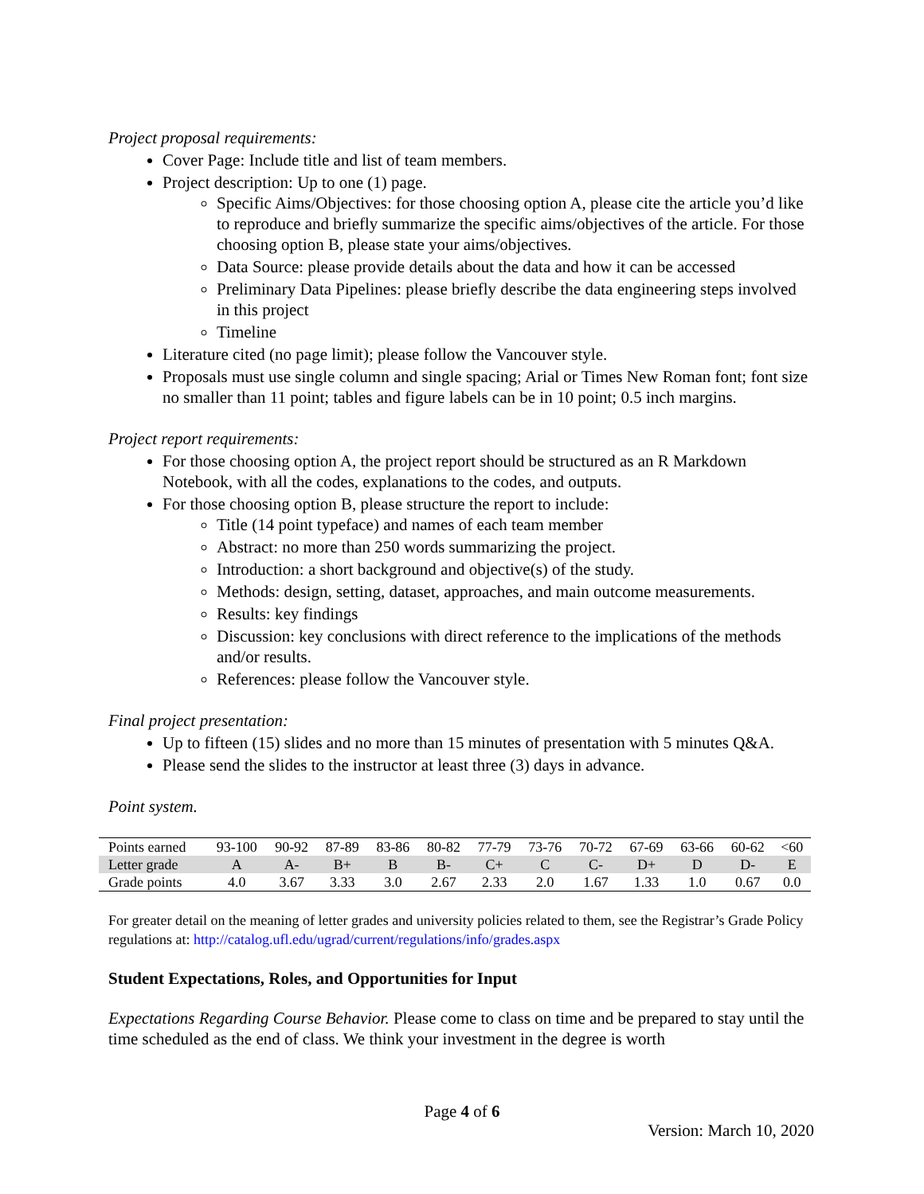Project proposal requirements:
Cover Page: Include title and list of team members.
Project description: Up to one (1) page.
Specific Aims/Objectives: for those choosing option A, please cite the article you’d like to reproduce and briefly summarize the specific aims/objectives of the article. For those choosing option B, please state your aims/objectives.
Data Source: please provide details about the data and how it can be accessed
Preliminary Data Pipelines: please briefly describe the data engineering steps involved in this project
Timeline
Literature cited (no page limit); please follow the Vancouver style.
Proposals must use single column and single spacing; Arial or Times New Roman font; font size no smaller than 11 point; tables and figure labels can be in 10 point; 0.5 inch margins.
Project report requirements:
For those choosing option A, the project report should be structured as an R Markdown Notebook, with all the codes, explanations to the codes, and outputs.
For those choosing option B, please structure the report to include:
Title (14 point typeface) and names of each team member
Abstract: no more than 250 words summarizing the project.
Introduction: a short background and objective(s) of the study.
Methods: design, setting, dataset, approaches, and main outcome measurements.
Results: key findings
Discussion: key conclusions with direct reference to the implications of the methods and/or results.
References: please follow the Vancouver style.
Final project presentation:
Up to fifteen (15) slides and no more than 15 minutes of presentation with 5 minutes Q&A.
Please send the slides to the instructor at least three (3) days in advance.
Point system.
| Points earned | 93-100 | 90-92 | 87-89 | 83-86 | 80-82 | 77-79 | 73-76 | 70-72 | 67-69 | 63-66 | 60-62 | <60 |
| Letter grade | A | A- | B+ | B | B- | C+ | C | C- | D+ | D | D- | E |
| Grade points | 4.0 | 3.67 | 3.33 | 3.0 | 2.67 | 2.33 | 2.0 | 1.67 | 1.33 | 1.0 | 0.67 | 0.0 |
For greater detail on the meaning of letter grades and university policies related to them, see the Registrar’s Grade Policy regulations at: http://catalog.ufl.edu/ugrad/current/regulations/info/grades.aspx
Student Expectations, Roles, and Opportunities for Input
Expectations Regarding Course Behavior. Please come to class on time and be prepared to stay until the time scheduled as the end of class. We think your investment in the degree is worth
Page 4 of 6
Version: March 10, 2020